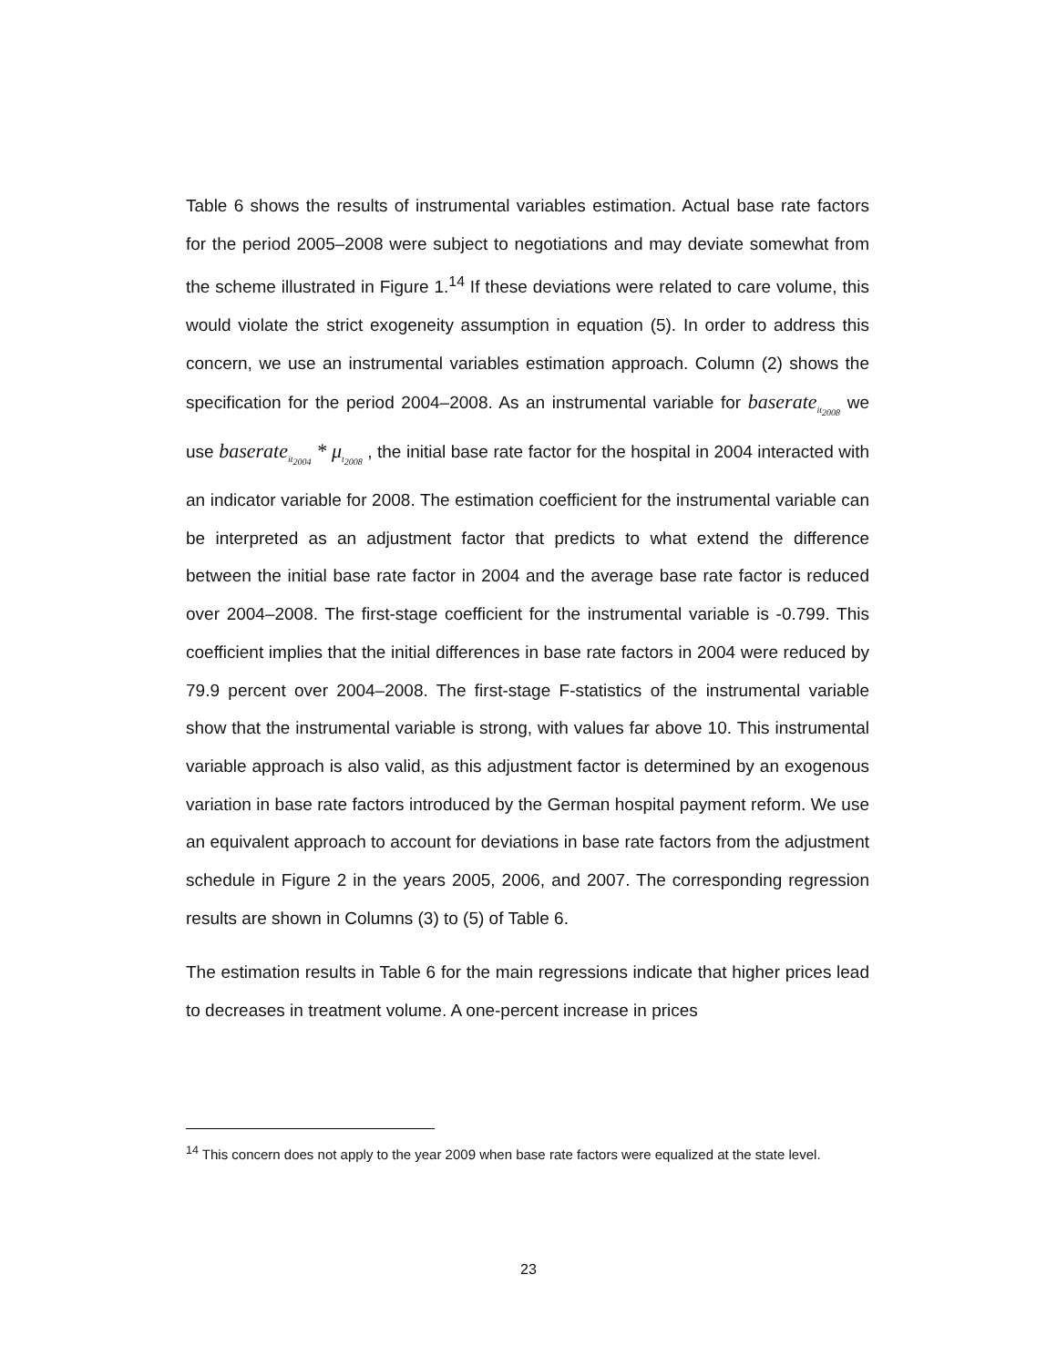Table 6 shows the results of instrumental variables estimation. Actual base rate factors for the period 2005–2008 were subject to negotiations and may deviate somewhat from the scheme illustrated in Figure 1.<sup>14</sup> If these deviations were related to care volume, this would violate the strict exogeneity assumption in equation (5). In order to address this concern, we use an instrumental variables estimation approach. Column (2) shows the specification for the period 2004–2008. As an instrumental variable for baserate<sub>it<sub>2008</sub></sub> we use baserate<sub>it<sub>2004</sub></sub> * μ<sub>t<sub>2008</sub></sub> , the initial base rate factor for the hospital in 2004 interacted with an indicator variable for 2008. The estimation coefficient for the instrumental variable can be interpreted as an adjustment factor that predicts to what extend the difference between the initial base rate factor in 2004 and the average base rate factor is reduced over 2004–2008. The first-stage coefficient for the instrumental variable is -0.799. This coefficient implies that the initial differences in base rate factors in 2004 were reduced by 79.9 percent over 2004–2008. The first-stage F-statistics of the instrumental variable show that the instrumental variable is strong, with values far above 10. This instrumental variable approach is also valid, as this adjustment factor is determined by an exogenous variation in base rate factors introduced by the German hospital payment reform. We use an equivalent approach to account for deviations in base rate factors from the adjustment schedule in Figure 2 in the years 2005, 2006, and 2007. The corresponding regression results are shown in Columns (3) to (5) of Table 6.
The estimation results in Table 6 for the main regressions indicate that higher prices lead to decreases in treatment volume. A one-percent increase in prices
<sup>14</sup> This concern does not apply to the year 2009 when base rate factors were equalized at the state level.
23